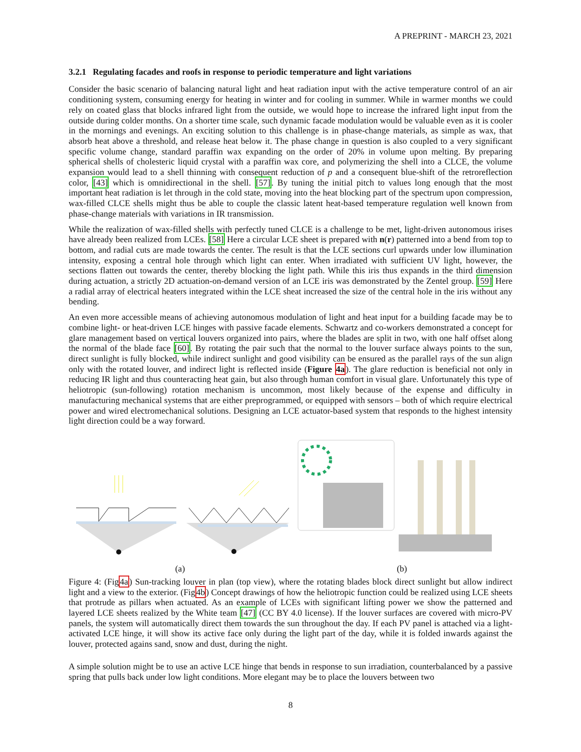A PREPRINT - MARCH 23, 2021
3.2.1 Regulating facades and roofs in response to periodic temperature and light variations
Consider the basic scenario of balancing natural light and heat radiation input with the active temperature control of an air conditioning system, consuming energy for heating in winter and for cooling in summer. While in warmer months we could rely on coated glass that blocks infrared light from the outside, we would hope to increase the infrared light input from the outside during colder months. On a shorter time scale, such dynamic facade modulation would be valuable even as it is cooler in the mornings and evenings. An exciting solution to this challenge is in phase-change materials, as simple as wax, that absorb heat above a threshold, and release heat below it. The phase change in question is also coupled to a very significant specific volume change, standard paraffin wax expanding on the order of 20% in volume upon melting. By preparing spherical shells of cholesteric liquid crystal with a paraffin wax core, and polymerizing the shell into a CLCE, the volume expansion would lead to a shell thinning with consequent reduction of p and a consequent blue-shift of the retroreflection color, [43] which is omnidirectional in the shell. [57]. By tuning the initial pitch to values long enough that the most important heat radiation is let through in the cold state, moving into the heat blocking part of the spectrum upon compression, wax-filled CLCE shells might thus be able to couple the classic latent heat-based temperature regulation well known from phase-change materials with variations in IR transmission.
While the realization of wax-filled shells with perfectly tuned CLCE is a challenge to be met, light-driven autonomous irises have already been realized from LCEs. [58] Here a circular LCE sheet is prepared with n(r) patterned into a bend from top to bottom, and radial cuts are made towards the center. The result is that the LCE sections curl upwards under low illumination intensity, exposing a central hole through which light can enter. When irradiated with sufficient UV light, however, the sections flatten out towards the center, thereby blocking the light path. While this iris thus expands in the third dimension during actuation, a strictly 2D actuation-on-demand version of an LCE iris was demonstrated by the Zentel group. [59] Here a radial array of electrical heaters integrated within the LCE sheat increased the size of the central hole in the iris without any bending.
An even more accessible means of achieving autonomous modulation of light and heat input for a building facade may be to combine light- or heat-driven LCE hinges with passive facade elements. Schwartz and co-workers demonstrated a concept for glare management based on vertical louvers organized into pairs, where the blades are split in two, with one half offset along the normal of the blade face [60]. By rotating the pair such that the normal to the louver surface always points to the sun, direct sunlight is fully blocked, while indirect sunlight and good visibility can be ensured as the parallel rays of the sun align only with the rotated louver, and indirect light is reflected inside (Figure 4a). The glare reduction is beneficial not only in reducing IR light and thus counteracting heat gain, but also through human comfort in visual glare. Unfortunately this type of heliotropic (sun-following) rotation mechanism is uncommon, most likely because of the expense and difficulty in manufacturing mechanical systems that are either preprogrammed, or equipped with sensors – both of which require electrical power and wired electromechanical solutions. Designing an LCE actuator-based system that responds to the highest intensity light direction could be a way forward.
(a) (b)
Figure 4: (Fig4a) Sun-tracking louver in plan (top view), where the rotating blades block direct sunlight but allow indirect light and a view to the exterior. (Fig4b) Concept drawings of how the heliotropic function could be realized using LCE sheets that protrude as pillars when actuated. As an example of LCEs with significant lifting power we show the patterned and layered LCE sheets realized by the White team [47] (CC BY 4.0 license). If the louver surfaces are covered with micro-PV panels, the system will automatically direct them towards the sun throughout the day. If each PV panel is attached via a light-activated LCE hinge, it will show its active face only during the light part of the day, while it is folded inwards against the louver, protected agains sand, snow and dust, during the night.
A simple solution might be to use an active LCE hinge that bends in response to sun irradiation, counterbalanced by a passive spring that pulls back under low light conditions. More elegant may be to place the louvers between two
8